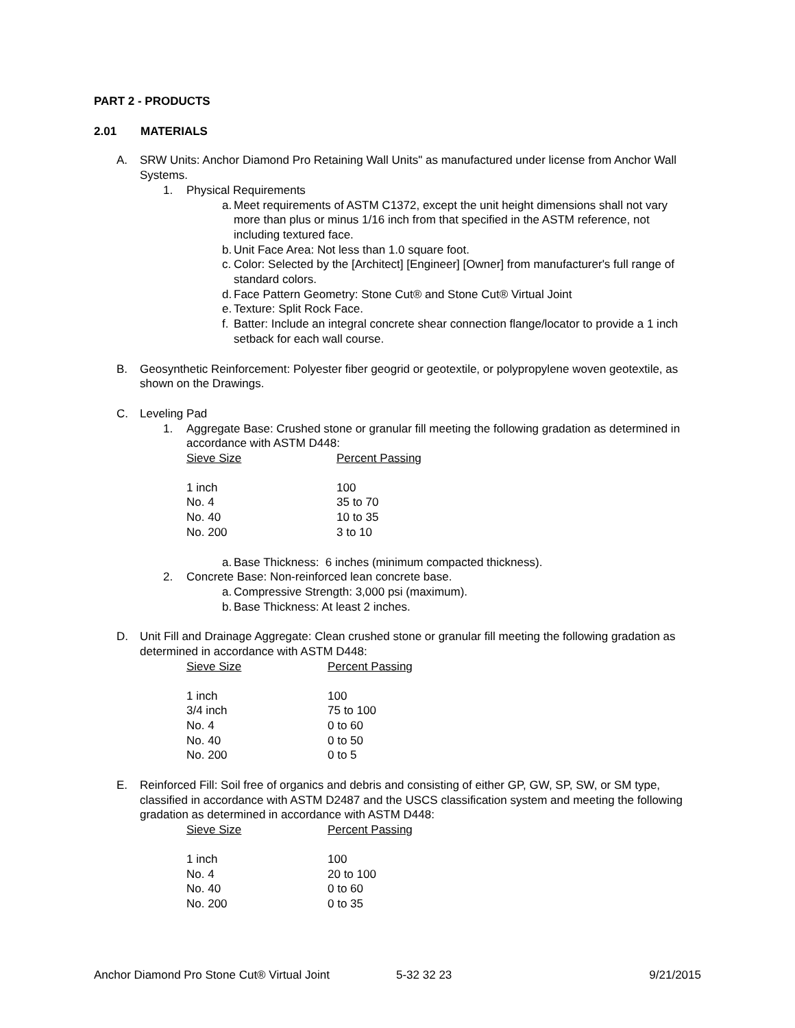PART 2 - PRODUCTS
2.01 MATERIALS
A. SRW Units: Anchor Diamond Pro Retaining Wall Units" as manufactured under license from Anchor Wall Systems.
1. Physical Requirements
a.
Meet requirements of ASTM C1372, except the unit height dimensions shall not vary more than plus or minus 1/16 inch from that specified in the ASTM reference, not including textured face.
b.
Unit Face Area: Not less than 1.0 square foot.
c.
Color: Selected by the [Architect] [Engineer] [Owner] from manufacturer's full range of standard colors.
d.
Face Pattern Geometry: Stone Cut® and Stone Cut® Virtual Joint
e.
Texture: Split Rock Face.
f.
Batter: Include an integral concrete shear connection flange/locator to provide a 1 inch setback for each wall course.
B. Geosynthetic Reinforcement: Polyester fiber geogrid or geotextile, or polypropylene woven geotextile, as shown on the Drawings.
C. Leveling Pad
1. Aggregate Base: Crushed stone or granular fill meeting the following gradation as determined in accordance with ASTM D448:
| Sieve Size | Percent Passing |
| --- | --- |
| 1 inch | 100 |
| No. 4 | 35 to 70 |
| No. 40 | 10 to 35 |
| No. 200 | 3 to 10 |
a.
Base Thickness: 6 inches (minimum compacted thickness).
2. Concrete Base: Non-reinforced lean concrete base.
a.
Compressive Strength: 3,000 psi (maximum).
b.
Base Thickness: At least 2 inches.
D. Unit Fill and Drainage Aggregate: Clean crushed stone or granular fill meeting the following gradation as determined in accordance with ASTM D448:
| Sieve Size | Percent Passing |
| --- | --- |
| 1 inch | 100 |
| 3/4 inch | 75 to 100 |
| No. 4 | 0 to 60 |
| No. 40 | 0 to 50 |
| No. 200 | 0 to 5 |
E. Reinforced Fill: Soil free of organics and debris and consisting of either GP, GW, SP, SW, or SM type, classified in accordance with ASTM D2487 and the USCS classification system and meeting the following gradation as determined in accordance with ASTM D448:
| Sieve Size | Percent Passing |
| --- | --- |
| 1 inch | 100 |
| No. 4 | 20 to 100 |
| No. 40 | 0 to 60 |
| No. 200 | 0 to 35 |
Anchor Diamond Pro Stone Cut® Virtual Joint 5-32 32 23 9/21/2015